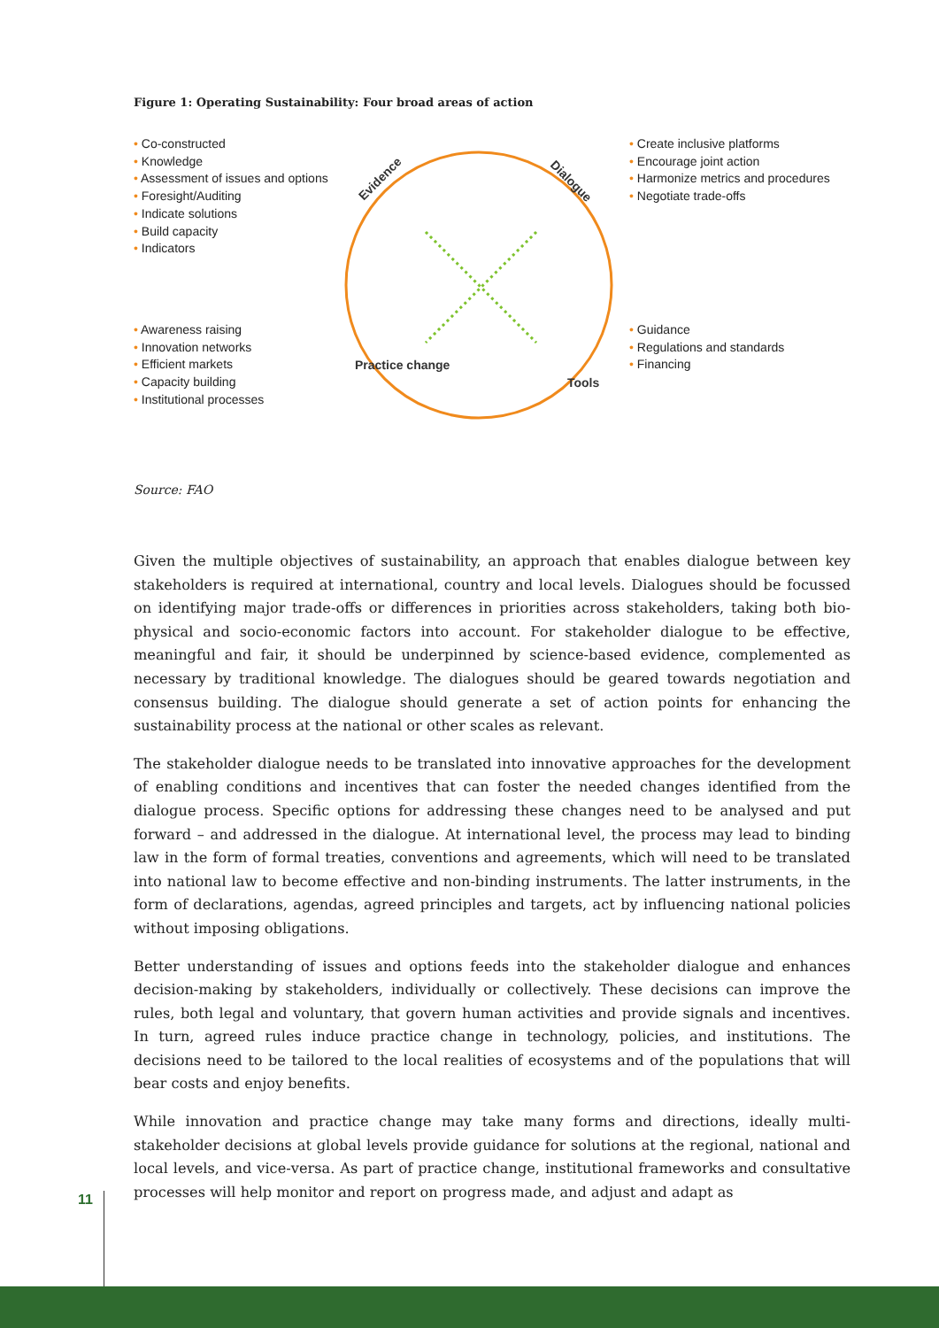Figure 1: Operating Sustainability: Four broad areas of action
Evidence
Dialogue
Tools
Practice change
• Co-constructed
• Knowledge
• Assessment of issues and options
• Foresight/Auditing
• Indicate solutions
• Build capacity
• Indicators
• Create inclusive platforms
• Encourage joint action
• Harmonize metrics and procedures
• Negotiate trade-offs
• Awareness raising
• Innovation networks
• Efficient markets
• Capacity building
• Institutional processes
• Guidance
• Regulations and standards
• Financing
Source: FAO
Given the multiple objectives of sustainability, an approach that enables dialogue between key stakeholders is required at international, country and local levels. Dialogues should be focussed on identifying major trade-offs or differences in priorities across stakeholders, taking both bio-physical and socio-economic factors into account. For stakeholder dialogue to be effective, meaningful and fair, it should be underpinned by science-based evidence, complemented as necessary by traditional knowledge. The dialogues should be geared towards negotiation and consensus building. The dialogue should generate a set of action points for enhancing the sustainability process at the national or other scales as relevant.
The stakeholder dialogue needs to be translated into innovative approaches for the development of enabling conditions and incentives that can foster the needed changes identified from the dialogue process. Specific options for addressing these changes need to be analysed and put forward – and addressed in the dialogue. At international level, the process may lead to binding law in the form of formal treaties, conventions and agreements, which will need to be translated into national law to become effective and non-binding instruments. The latter instruments, in the form of declarations, agendas, agreed principles and targets, act by influencing national policies without imposing obligations.
Better understanding of issues and options feeds into the stakeholder dialogue and enhances decision-making by stakeholders, individually or collectively. These decisions can improve the rules, both legal and voluntary, that govern human activities and provide signals and incentives. In turn, agreed rules induce practice change in technology, policies, and institutions. The decisions need to be tailored to the local realities of ecosystems and of the populations that will bear costs and enjoy benefits.
While innovation and practice change may take many forms and directions, ideally multi-stakeholder decisions at global levels provide guidance for solutions at the regional, national and local levels, and vice-versa. As part of practice change, institutional frameworks and consultative processes will help monitor and report on progress made, and adjust and adapt as
11